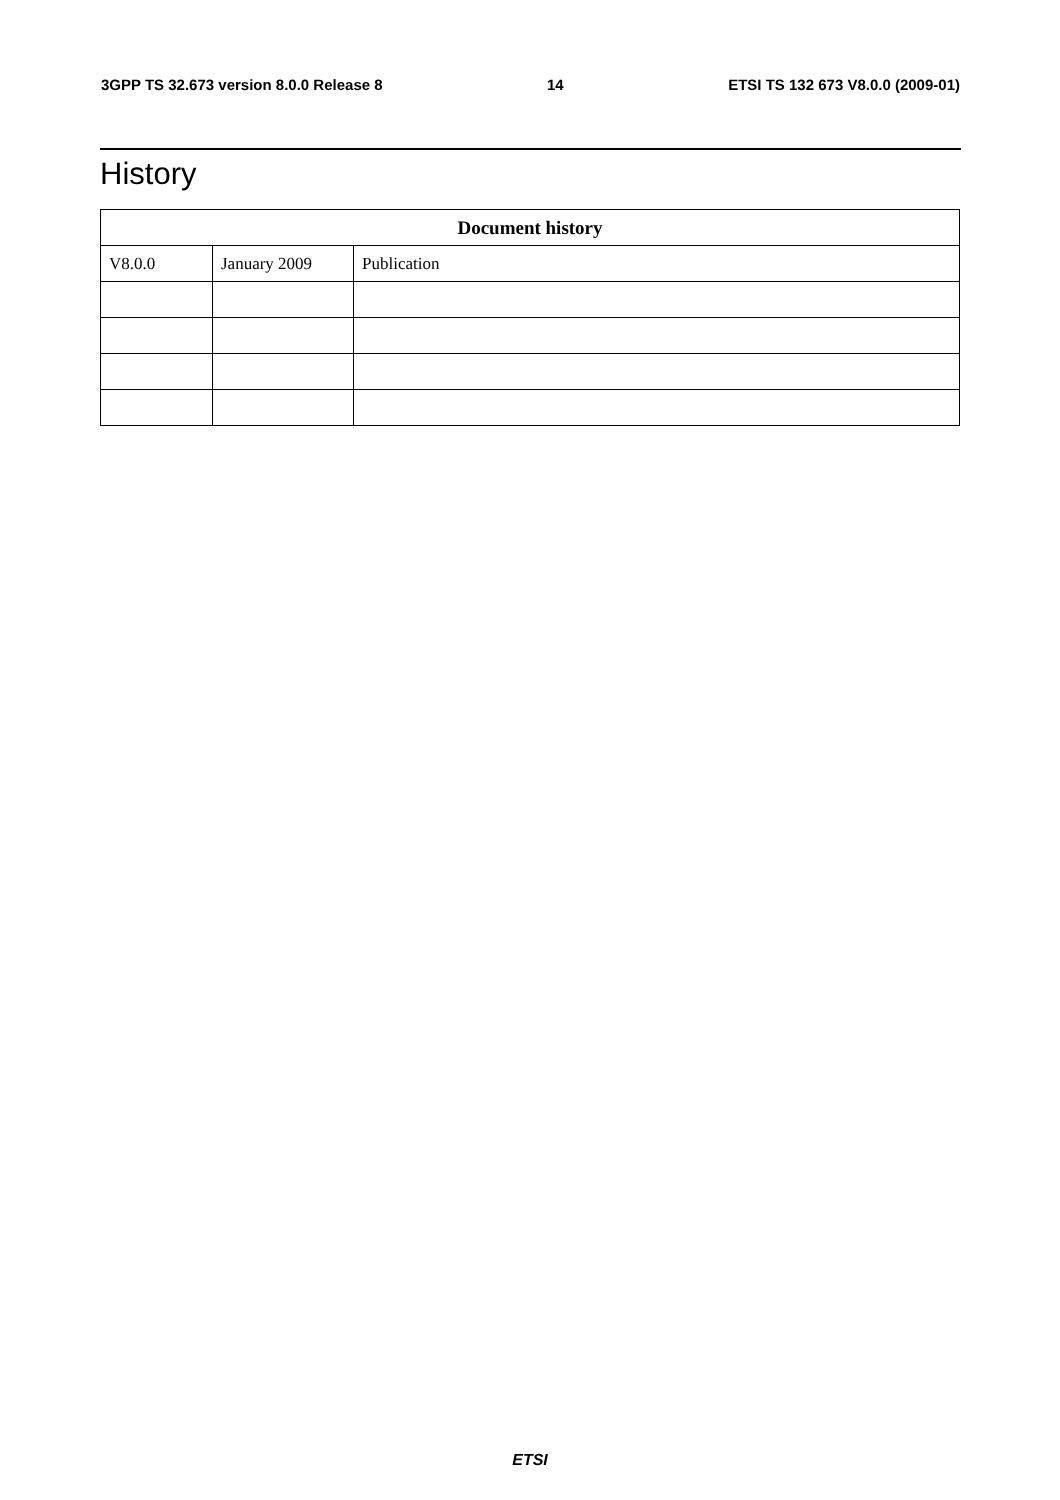3GPP TS 32.673 version 8.0.0 Release 8 14 ETSI TS 132 673 V8.0.0 (2009-01)
History
| Document history | | |
| --- | --- | --- |
| V8.0.0 | January 2009 | Publication |
ETSI